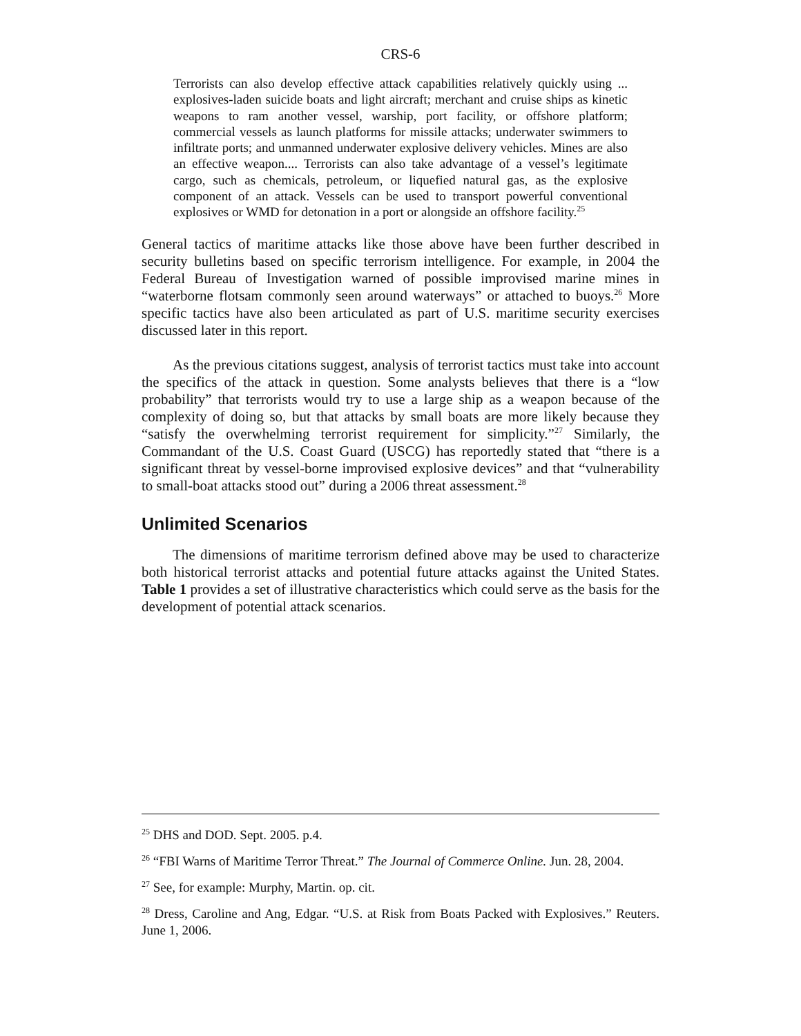CRS-6
Terrorists can also develop effective attack capabilities relatively quickly using ... explosives-laden suicide boats and light aircraft; merchant and cruise ships as kinetic weapons to ram another vessel, warship, port facility, or offshore platform; commercial vessels as launch platforms for missile attacks; underwater swimmers to infiltrate ports; and unmanned underwater explosive delivery vehicles. Mines are also an effective weapon.... Terrorists can also take advantage of a vessel’s legitimate cargo, such as chemicals, petroleum, or liquefied natural gas, as the explosive component of an attack. Vessels can be used to transport powerful conventional explosives or WMD for detonation in a port or alongside an offshore facility.<sup>25</sup>
General tactics of maritime attacks like those above have been further described in security bulletins based on specific terrorism intelligence. For example, in 2004 the Federal Bureau of Investigation warned of possible improvised marine mines in “waterborne flotsam commonly seen around waterways” or attached to buoys.<sup>26</sup> More specific tactics have also been articulated as part of U.S. maritime security exercises discussed later in this report.
As the previous citations suggest, analysis of terrorist tactics must take into account the specifics of the attack in question. Some analysts believes that there is a “low probability” that terrorists would try to use a large ship as a weapon because of the complexity of doing so, but that attacks by small boats are more likely because they “satisfy the overwhelming terrorist requirement for simplicity.”<sup>27</sup> Similarly, the Commandant of the U.S. Coast Guard (USCG) has reportedly stated that “there is a significant threat by vessel-borne improvised explosive devices” and that “vulnerability to small-boat attacks stood out” during a 2006 threat assessment.<sup>28</sup>
Unlimited Scenarios
The dimensions of maritime terrorism defined above may be used to characterize both historical terrorist attacks and potential future attacks against the United States. Table 1 provides a set of illustrative characteristics which could serve as the basis for the development of potential attack scenarios.
<sup>25</sup> DHS and DOD. Sept. 2005. p.4.
<sup>26</sup> “FBI Warns of Maritime Terror Threat.” The Journal of Commerce Online. Jun. 28, 2004.
<sup>27</sup> See, for example: Murphy, Martin. op. cit.
<sup>28</sup> Dress, Caroline and Ang, Edgar. “U.S. at Risk from Boats Packed with Explosives.” Reuters. June 1, 2006.